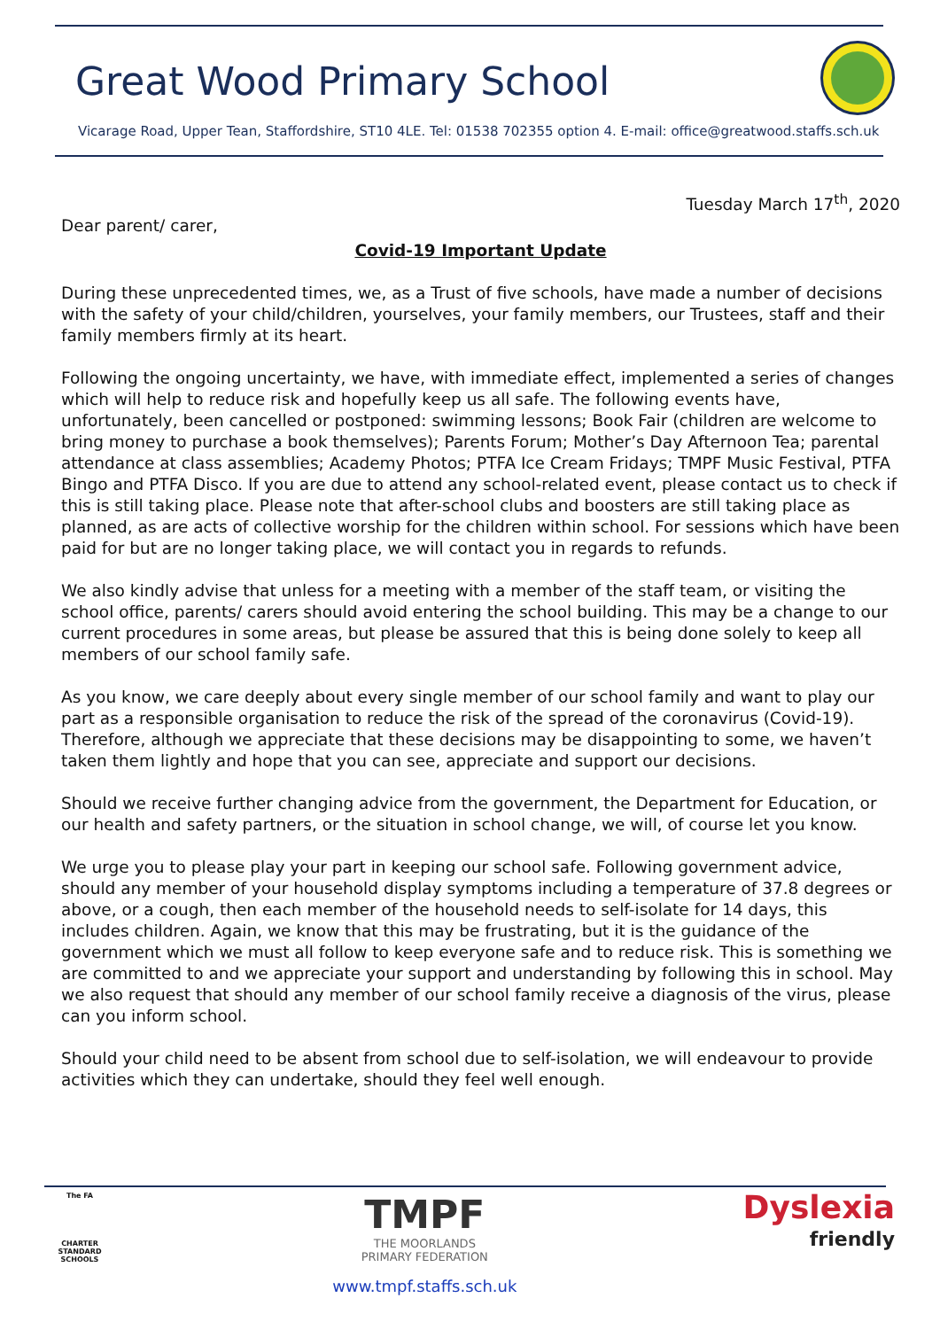Great Wood Primary School
Vicarage Road, Upper Tean, Staffordshire, ST10 4LE. Tel: 01538 702355 option 4. E-mail: office@greatwood.staffs.sch.uk
Tuesday March 17<sup>th</sup>, 2020
Dear parent/ carer,
Covid-19 Important Update
During these unprecedented times, we, as a Trust of five schools, have made a number of decisions with the safety of your child/children, yourselves, your family members, our Trustees, staff and their family members firmly at its heart.
Following the ongoing uncertainty, we have, with immediate effect, implemented a series of changes which will help to reduce risk and hopefully keep us all safe. The following events have, unfortunately, been cancelled or postponed: swimming lessons; Book Fair (children are welcome to bring money to purchase a book themselves); Parents Forum; Mother’s Day Afternoon Tea; parental attendance at class assemblies; Academy Photos; PTFA Ice Cream Fridays; TMPF Music Festival, PTFA Bingo and PTFA Disco. If you are due to attend any school-related event, please contact us to check if this is still taking place. Please note that after-school clubs and boosters are still taking place as planned, as are acts of collective worship for the children within school. For sessions which have been paid for but are no longer taking place, we will contact you in regards to refunds.
We also kindly advise that unless for a meeting with a member of the staff team, or visiting the school office, parents/ carers should avoid entering the school building. This may be a change to our current procedures in some areas, but please be assured that this is being done solely to keep all members of our school family safe.
As you know, we care deeply about every single member of our school family and want to play our part as a responsible organisation to reduce the risk of the spread of the coronavirus (Covid-19). Therefore, although we appreciate that these decisions may be disappointing to some, we haven’t taken them lightly and hope that you can see, appreciate and support our decisions.
Should we receive further changing advice from the government, the Department for Education, or our health and safety partners, or the situation in school change, we will, of course let you know.
We urge you to please play your part in keeping our school safe. Following government advice, should any member of your household display symptoms including a temperature of 37.8 degrees or above, or a cough, then each member of the household needs to self-isolate for 14 days, this includes children. Again, we know that this may be frustrating, but it is the guidance of the government which we must all follow to keep everyone safe and to reduce risk. This is something we are committed to and we appreciate your support and understanding by following this in school. May we also request that should any member of our school family receive a diagnosis of the virus, please can you inform school.
Should your child need to be absent from school due to self-isolation, we will endeavour to provide activities which they can undertake, should they feel well enough.
The FA
CHARTER STANDARD SCHOOLS
TMPF
THE MOORLANDS
PRIMARY FEDERATION
www.tmpf.staffs.sch.uk
Dyslexia
friendly